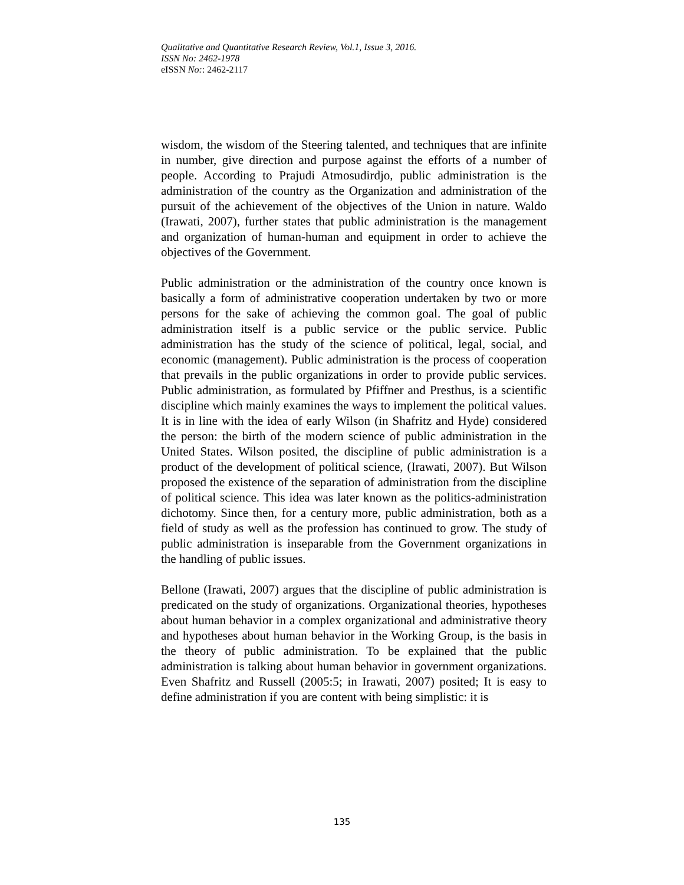Qualitative and Quantitative Research Review, Vol.1, Issue 3, 2016.
ISSN No: 2462-1978
eISSN No:: 2462-2117
wisdom, the wisdom of the Steering talented, and techniques that are infinite in number, give direction and purpose against the efforts of a number of people. According to Prajudi Atmosudirdjo, public administration is the administration of the country as the Organization and administration of the pursuit of the achievement of the objectives of the Union in nature. Waldo (Irawati, 2007), further states that public administration is the management and organization of human-human and equipment in order to achieve the objectives of the Government.
Public administration or the administration of the country once known is basically a form of administrative cooperation undertaken by two or more persons for the sake of achieving the common goal. The goal of public administration itself is a public service or the public service. Public administration has the study of the science of political, legal, social, and economic (management). Public administration is the process of cooperation that prevails in the public organizations in order to provide public services. Public administration, as formulated by Pfiffner and Presthus, is a scientific discipline which mainly examines the ways to implement the political values. It is in line with the idea of early Wilson (in Shafritz and Hyde) considered the person: the birth of the modern science of public administration in the United States. Wilson posited, the discipline of public administration is a product of the development of political science, (Irawati, 2007). But Wilson proposed the existence of the separation of administration from the discipline of political science. This idea was later known as the politics-administration dichotomy. Since then, for a century more, public administration, both as a field of study as well as the profession has continued to grow. The study of public administration is inseparable from the Government organizations in the handling of public issues.
Bellone (Irawati, 2007) argues that the discipline of public administration is predicated on the study of organizations. Organizational theories, hypotheses about human behavior in a complex organizational and administrative theory and hypotheses about human behavior in the Working Group, is the basis in the theory of public administration. To be explained that the public administration is talking about human behavior in government organizations. Even Shafritz and Russell (2005:5; in Irawati, 2007) posited; It is easy to define administration if you are content with being simplistic: it is
135